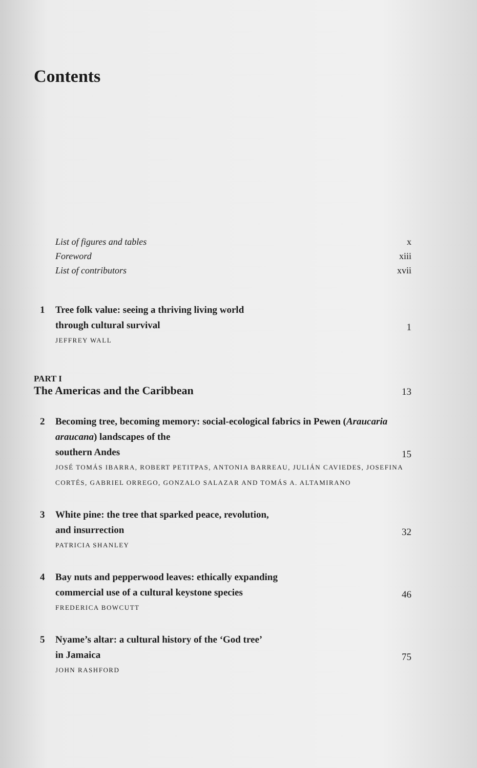Contents
List of figures and tables x
Foreword xiii
List of contributors xvii
1 Tree folk value: seeing a thriving living world
through cultural survival 1
JEFFREY WALL
PART I
The Americas and the Caribbean 13
2 Becoming tree, becoming memory: social-ecological fabrics in Pewen (Araucaria araucana) landscapes of the
southern Andes 15
JOSÉ TOMÁS IBARRA, ROBERT PETITPAS, ANTONIA BARREAU, JULIÁN CAVIEDES, JOSEFINA CORTÉS, GABRIEL ORREGO, GONZALO SALAZAR AND TOMÁS A. ALTAMIRANO
3 White pine: the tree that sparked peace, revolution,
and insurrection 32
PATRICIA SHANLEY
4 Bay nuts and pepperwood leaves: ethically expanding
commercial use of a cultural keystone species 46
FREDERICA BOWCUTT
5 Nyame’s altar: a cultural history of the ‘God tree’
in Jamaica 75
JOHN RASHFORD